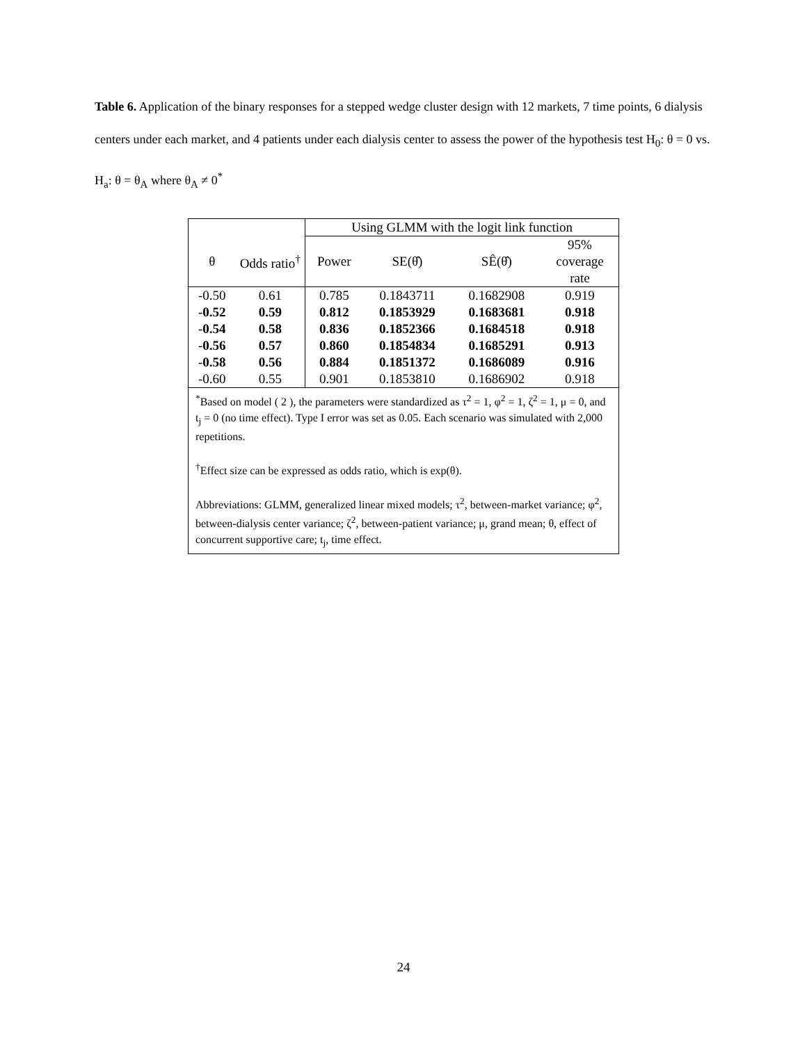Table 6. Application of the binary responses for a stepped wedge cluster design with 12 markets, 7 time points, 6 dialysis centers under each market, and 4 patients under each dialysis center to assess the power of the hypothesis test H<sub>0</sub>: θ = 0 vs. H<sub>a</sub>: θ = θ<sub>A</sub> where θ<sub>A</sub> ≠ 0<sup>*</sup>
| | | Using GLMM with the logit link function | | | |
| --- | --- | --- | --- | --- | --- |
| θ | Odds ratio<sup>†</sup> | Power | SE(θ̂) | SÊ(θ̂) | 95% coverage rate |
| -0.50 | 0.61 | 0.785 | 0.1843711 | 0.1682908 | 0.919 |
| -0.52 | 0.59 | 0.812 | 0.1853929 | 0.1683681 | 0.918 |
| -0.54 | 0.58 | 0.836 | 0.1852366 | 0.1684518 | 0.918 |
| -0.56 | 0.57 | 0.860 | 0.1854834 | 0.1685291 | 0.913 |
| -0.58 | 0.56 | 0.884 | 0.1851372 | 0.1686089 | 0.916 |
| -0.60 | 0.55 | 0.901 | 0.1853810 | 0.1686902 | 0.918 |
| <sup>*</sup> Based on model ( 2 ), the parameters were standardized as τ<sup>2</sup> = 1, φ<sup>2</sup> = 1, ζ<sup>2</sup> = 1, μ = 0, and t<sub>j</sub> = 0 (no time effect). Type I error was set as 0.05. Each scenario was simulated with 2,000 repetitions. <sup>†</sup> Effect size can be expressed as odds ratio, which is exp(θ). Abbreviations: GLMM, generalized linear mixed models; τ<sup>2</sup>, between-market variance; φ<sup>2</sup>, between-dialysis center variance; ζ<sup>2</sup>, between-patient variance; μ, grand mean; θ, effect of concurrent supportive care; t<sub>j</sub>, time effect. | | | | | |
24